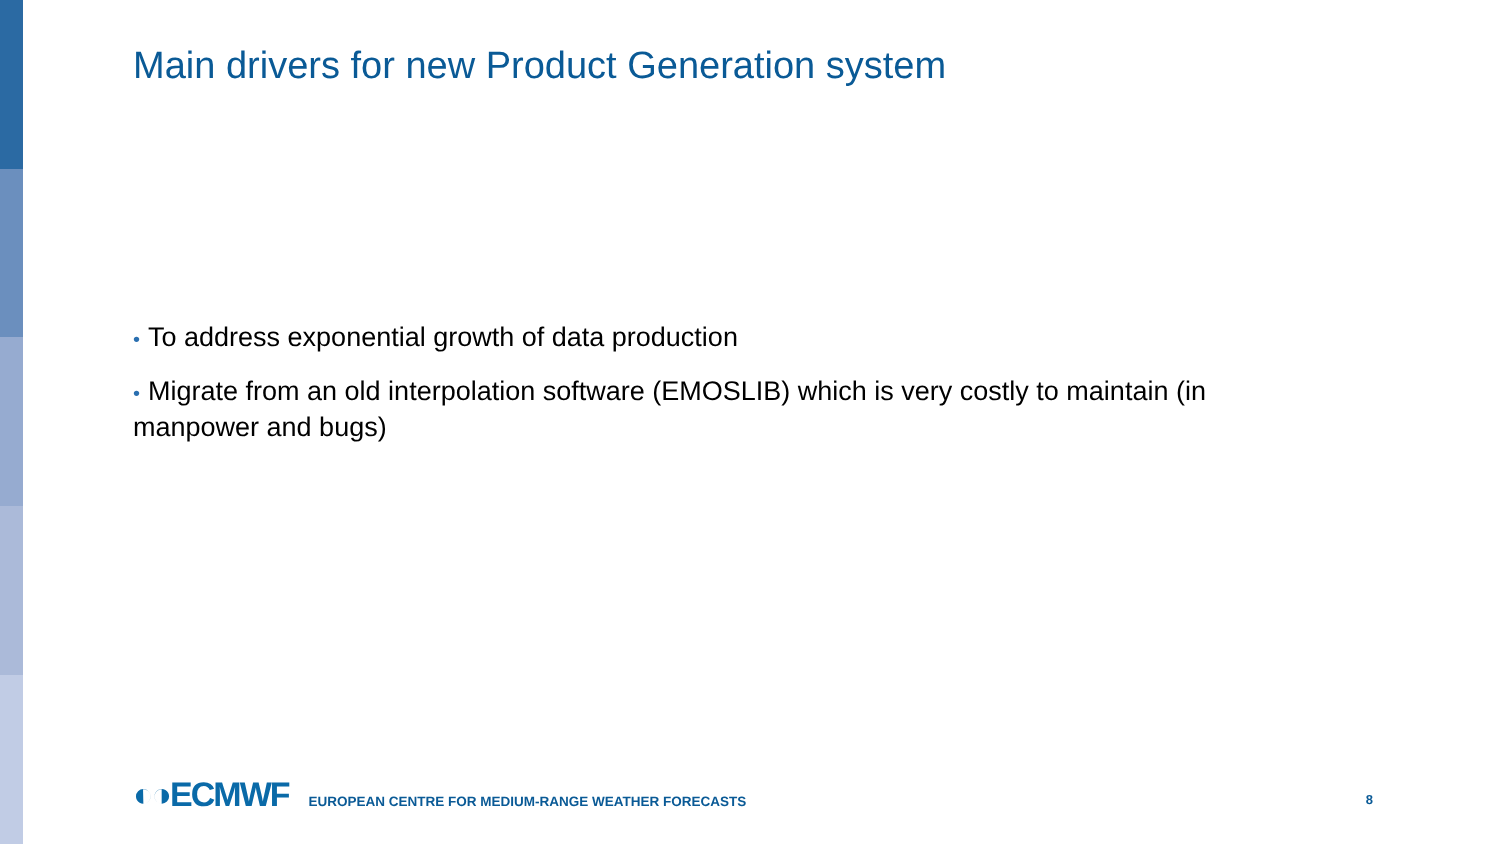Main drivers for new Product Generation system
• To address exponential growth of data production
• Migrate from an old interpolation software (EMOSLIB) which is very costly to maintain (in manpower and bugs)
◐◑ECMWF EUROPEAN CENTRE FOR MEDIUM-RANGE WEATHER FORECASTS 8